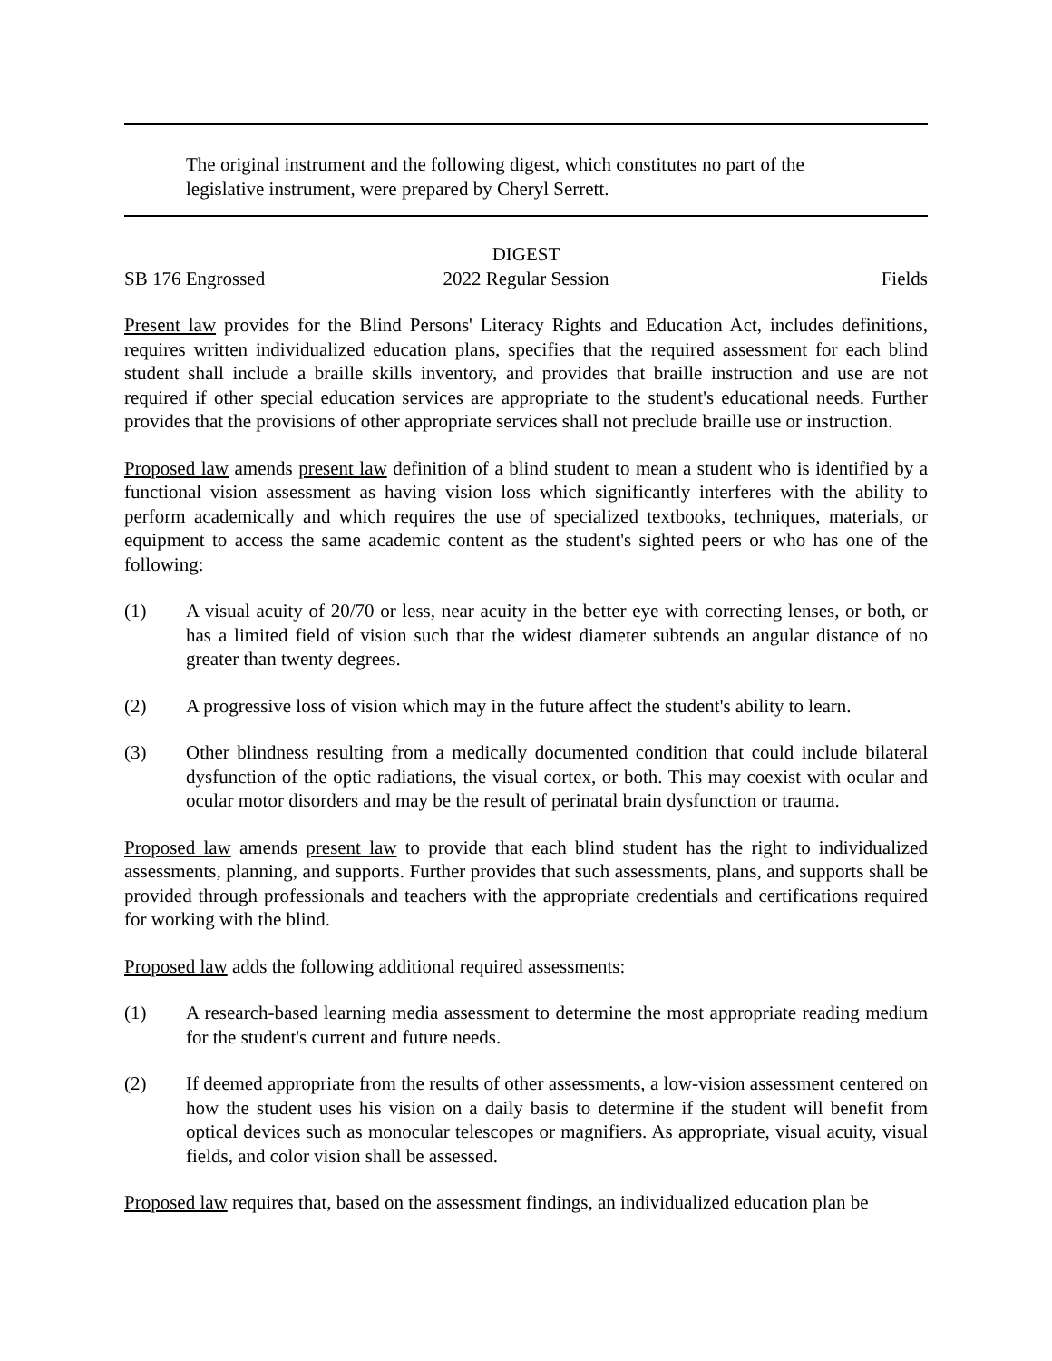The original instrument and the following digest, which constitutes no part of the legislative instrument, were prepared by Cheryl Serrett.
DIGEST
SB 176 Engrossed 2022 Regular Session Fields
Present law provides for the Blind Persons' Literacy Rights and Education Act, includes definitions, requires written individualized education plans, specifies that the required assessment for each blind student shall include a braille skills inventory, and provides that braille instruction and use are not required if other special education services are appropriate to the student's educational needs. Further provides that the provisions of other appropriate services shall not preclude braille use or instruction.
Proposed law amends present law definition of a blind student to mean a student who is identified by a functional vision assessment as having vision loss which significantly interferes with the ability to perform academically and which requires the use of specialized textbooks, techniques, materials, or equipment to access the same academic content as the student's sighted peers or who has one of the following:
(1) A visual acuity of 20/70 or less, near acuity in the better eye with correcting lenses, or both, or has a limited field of vision such that the widest diameter subtends an angular distance of no greater than twenty degrees.
(2) A progressive loss of vision which may in the future affect the student's ability to learn.
(3) Other blindness resulting from a medically documented condition that could include bilateral dysfunction of the optic radiations, the visual cortex, or both. This may coexist with ocular and ocular motor disorders and may be the result of perinatal brain dysfunction or trauma.
Proposed law amends present law to provide that each blind student has the right to individualized assessments, planning, and supports. Further provides that such assessments, plans, and supports shall be provided through professionals and teachers with the appropriate credentials and certifications required for working with the blind.
Proposed law adds the following additional required assessments:
(1) A research-based learning media assessment to determine the most appropriate reading medium for the student's current and future needs.
(2) If deemed appropriate from the results of other assessments, a low-vision assessment centered on how the student uses his vision on a daily basis to determine if the student will benefit from optical devices such as monocular telescopes or magnifiers. As appropriate, visual acuity, visual fields, and color vision shall be assessed.
Proposed law requires that, based on the assessment findings, an individualized education plan be